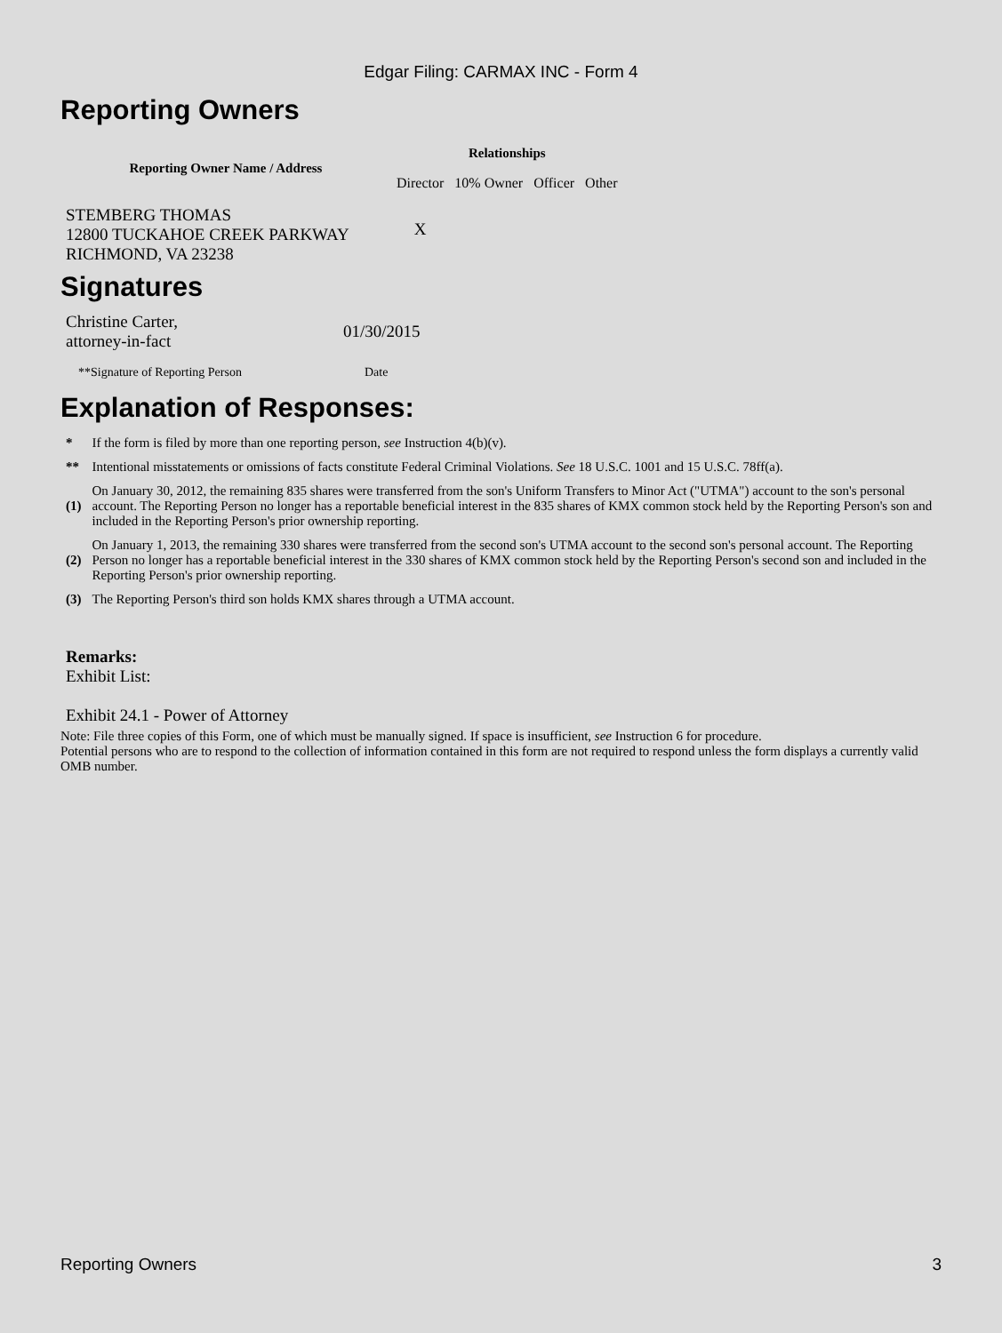Edgar Filing: CARMAX INC - Form 4
Reporting Owners
| Reporting Owner Name / Address | Relationships | | | |
| --- | --- | --- | --- | --- |
| | Director | 10% Owner | Officer | Other |
| STEMBERG THOMAS 12800 TUCKAHOE CREEK PARKWAY RICHMOND, VA 23238 | X | | | |
Signatures
| Christine Carter, attorney-in-fact | 01/30/2015 |
| **Signature of Reporting Person | Date |
Explanation of Responses:
| * | If the form is filed by more than one reporting person, see Instruction 4(b)(v). |
| ** | Intentional misstatements or omissions of facts constitute Federal Criminal Violations. See 18 U.S.C. 1001 and 15 U.S.C. 78ff(a). |
| (1) | On January 30, 2012, the remaining 835 shares were transferred from the son's Uniform Transfers to Minor Act ("UTMA") account to the son's personal account. The Reporting Person no longer has a reportable beneficial interest in the 835 shares of KMX common stock held by the Reporting Person's son and included in the Reporting Person's prior ownership reporting. |
| (2) | On January 1, 2013, the remaining 330 shares were transferred from the second son's UTMA account to the second son's personal account. The Reporting Person no longer has a reportable beneficial interest in the 330 shares of KMX common stock held by the Reporting Person's second son and included in the Reporting Person's prior ownership reporting. |
| (3) | The Reporting Person's third son holds KMX shares through a UTMA account. |
Remarks:
Exhibit List:
Exhibit 24.1 - Power of Attorney
Note: File three copies of this Form, one of which must be manually signed. If space is insufficient, see Instruction 6 for procedure.
Potential persons who are to respond to the collection of information contained in this form are not required to respond unless the form displays a currently valid OMB number.
Reporting Owners 3